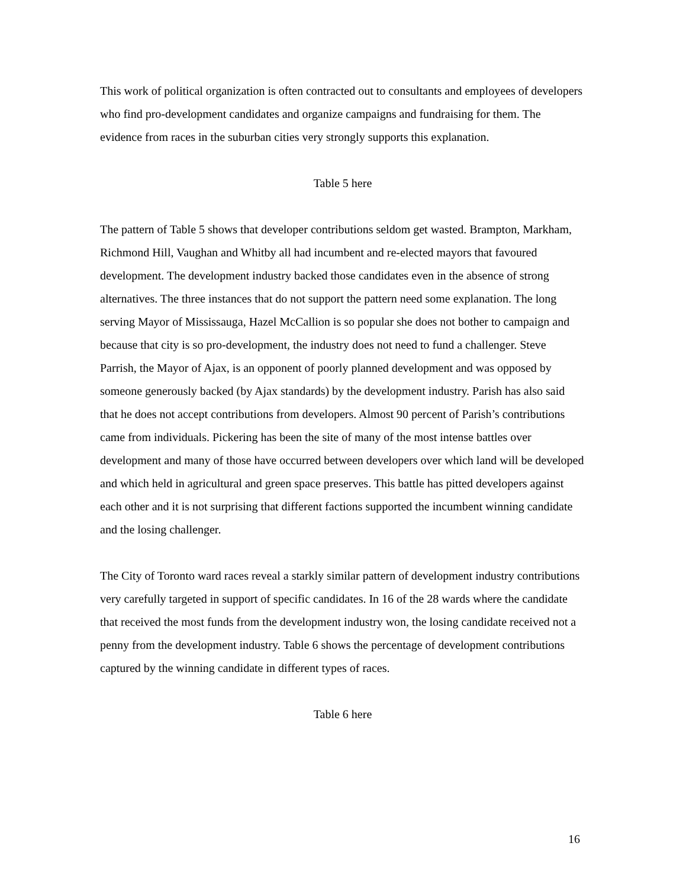This work of political organization is often contracted out to consultants and employees of developers who find pro-development candidates and organize campaigns and fundraising for them. The evidence from races in the suburban cities very strongly supports this explanation.
Table 5 here
The pattern of Table 5 shows that developer contributions seldom get wasted. Brampton, Markham, Richmond Hill, Vaughan and Whitby all had incumbent and re-elected mayors that favoured development. The development industry backed those candidates even in the absence of strong alternatives. The three instances that do not support the pattern need some explanation. The long serving Mayor of Mississauga, Hazel McCallion is so popular she does not bother to campaign and because that city is so pro-development, the industry does not need to fund a challenger. Steve Parrish, the Mayor of Ajax, is an opponent of poorly planned development and was opposed by someone generously backed (by Ajax standards) by the development industry. Parish has also said that he does not accept contributions from developers. Almost 90 percent of Parish’s contributions came from individuals. Pickering has been the site of many of the most intense battles over development and many of those have occurred between developers over which land will be developed and which held in agricultural and green space preserves. This battle has pitted developers against each other and it is not surprising that different factions supported the incumbent winning candidate and the losing challenger.
The City of Toronto ward races reveal a starkly similar pattern of development industry contributions very carefully targeted in support of specific candidates. In 16 of the 28 wards where the candidate that received the most funds from the development industry won, the losing candidate received not a penny from the development industry. Table 6 shows the percentage of development contributions captured by the winning candidate in different types of races.
Table 6 here
16